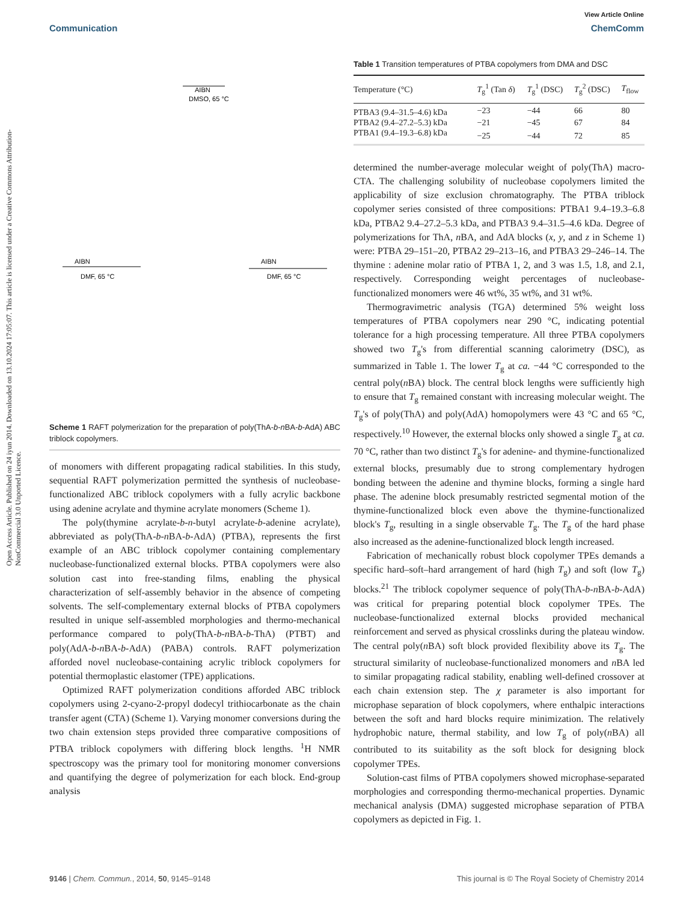Open Access Article. Published on 24 iyun 2014. Downloaded on 13.10.2024 17:05:07. This article is licensed under a Creative Commons Attribution-NonCommercial 3.0 Unported Licence.
View Article Online
Communication ChemComm
AIBN
DMSO, 65 °C
AIBN
DMF, 65 °C
AIBN
DMF, 65 °C
Scheme 1 RAFT polymerization for the preparation of poly(ThA-b-n BA-b-AdA) ABC triblock copolymers.
of monomers with different propagating radical stabilities. In this study, sequential RAFT polymerization permitted the synthesis of nucleobase-functionalized ABC triblock copolymers with a fully acrylic backbone using adenine acrylate and thymine acrylate monomers (Scheme 1).
The poly(thymine acrylate-b-n-butyl acrylate-b-adenine acrylate), abbreviated as poly(ThA-b-n BA-b-AdA) (PTBA), represents the first example of an ABC triblock copolymer containing complementary nucleobase-functionalized external blocks. PTBA copolymers were also solution cast into free-standing films, enabling the physical characterization of self-assembly behavior in the absence of competing solvents. The self-complementary external blocks of PTBA copolymers resulted in unique self-assembled morphologies and thermo-mechanical performance compared to poly(ThA-b-n BA-b-ThA) (PTBT) and poly(AdA-b-n BA-b-AdA) (PABA) controls. RAFT polymerization afforded novel nucleobase-containing acrylic triblock copolymers for potential thermoplastic elastomer (TPE) applications.
Optimized RAFT polymerization conditions afforded ABC triblock copolymers using 2-cyano-2-propyl dodecyl trithiocarbonate as the chain transfer agent (CTA) (Scheme 1). Varying monomer conversions during the two chain extension steps provided three comparative compositions of PTBA triblock copolymers with differing block lengths. <sup>1</sup>H NMR spectroscopy was the primary tool for monitoring monomer conversions and quantifying the degree of polymerization for each block. End-group analysis
Table 1 Transition temperatures of PTBA copolymers from DMA and DSC
| Temperature (°C) | T<sub>g</sub><sup>1</sup> (Tan δ ) | T<sub>g</sub><sup>1</sup> (DSC) | T<sub>g</sub><sup>2</sup> (DSC) | T<sub>flow</sub> |
| --- | --- | --- | --- | --- |
| PTBA3 (9.4–31.5–4.6) kDa | −23 | −44 | 66 | 80 |
| PTBA2 (9.4–27.2–5.3) kDa | −21 | −45 | 67 | 84 |
| PTBA1 (9.4–19.3–6.8) kDa | −25 | −44 | 72 | 85 |
determined the number-average molecular weight of poly(ThA) macro-CTA. The challenging solubility of nucleobase copolymers limited the applicability of size exclusion chromatography. The PTBA triblock copolymer series consisted of three compositions: PTBA1 9.4–19.3–6.8 kDa, PTBA2 9.4–27.2–5.3 kDa, and PTBA3 9.4–31.5–4.6 kDa. Degree of polymerizations for ThA, n BA, and AdA blocks (x, y, and z in Scheme 1) were: PTBA 29–151–20, PTBA2 29–213–16, and PTBA3 29–246–14. The thymine : adenine molar ratio of PTBA 1, 2, and 3 was 1.5, 1.8, and 2.1, respectively. Corresponding weight percentages of nucleobase-functionalized monomers were 46 wt%, 35 wt%, and 31 wt%.
Thermogravimetric analysis (TGA) determined 5% weight loss temperatures of PTBA copolymers near 290 °C, indicating potential tolerance for a high processing temperature. All three PTBA copolymers showed two T<sub>g</sub>'s from differential scanning calorimetry (DSC), as summarized in Table 1. The lower T<sub>g</sub> at ca. −44 °C corresponded to the central poly(n BA) block. The central block lengths were sufficiently high to ensure that T<sub>g</sub> remained constant with increasing molecular weight. The T<sub>g</sub>'s of poly(ThA) and poly(AdA) homopolymers were 43 °C and 65 °C, respectively.<sup>10</sup> However, the external blocks only showed a single T<sub>g</sub> at ca. 70 °C, rather than two distinct T<sub>g</sub>'s for adenine- and thymine-functionalized external blocks, presumably due to strong complementary hydrogen bonding between the adenine and thymine blocks, forming a single hard phase. The adenine block presumably restricted segmental motion of the thymine-functionalized block even above the thymine-functionalized block's T<sub>g</sub>, resulting in a single observable T<sub>g</sub>. The T<sub>g</sub> of the hard phase also increased as the adenine-functionalized block length increased.
Fabrication of mechanically robust block copolymer TPEs demands a specific hard–soft–hard arrangement of hard (high T<sub>g</sub>) and soft (low T<sub>g</sub>) blocks.<sup>21</sup> The triblock copolymer sequence of poly(ThA-b-n BA-b-AdA) was critical for preparing potential block copolymer TPEs. The nucleobase-functionalized external blocks provided mechanical reinforcement and served as physical crosslinks during the plateau window. The central poly(n BA) soft block provided flexibility above its T<sub>g</sub>. The structural similarity of nucleobase-functionalized monomers and n BA led to similar propagating radical stability, enabling well-defined crossover at each chain extension step. The χ parameter is also important for microphase separation of block copolymers, where enthalpic interactions between the soft and hard blocks require minimization. The relatively hydrophobic nature, thermal stability, and low T<sub>g</sub> of poly(n BA) all contributed to its suitability as the soft block for designing block copolymer TPEs.
Solution-cast films of PTBA copolymers showed microphase-separated morphologies and corresponding thermo-mechanical properties. Dynamic mechanical analysis (DMA) suggested microphase separation of PTBA copolymers as depicted in Fig. 1.
9146 | Chem. Commun., 2014, 50, 9145–9148 This journal is © The Royal Society of Chemistry 2014